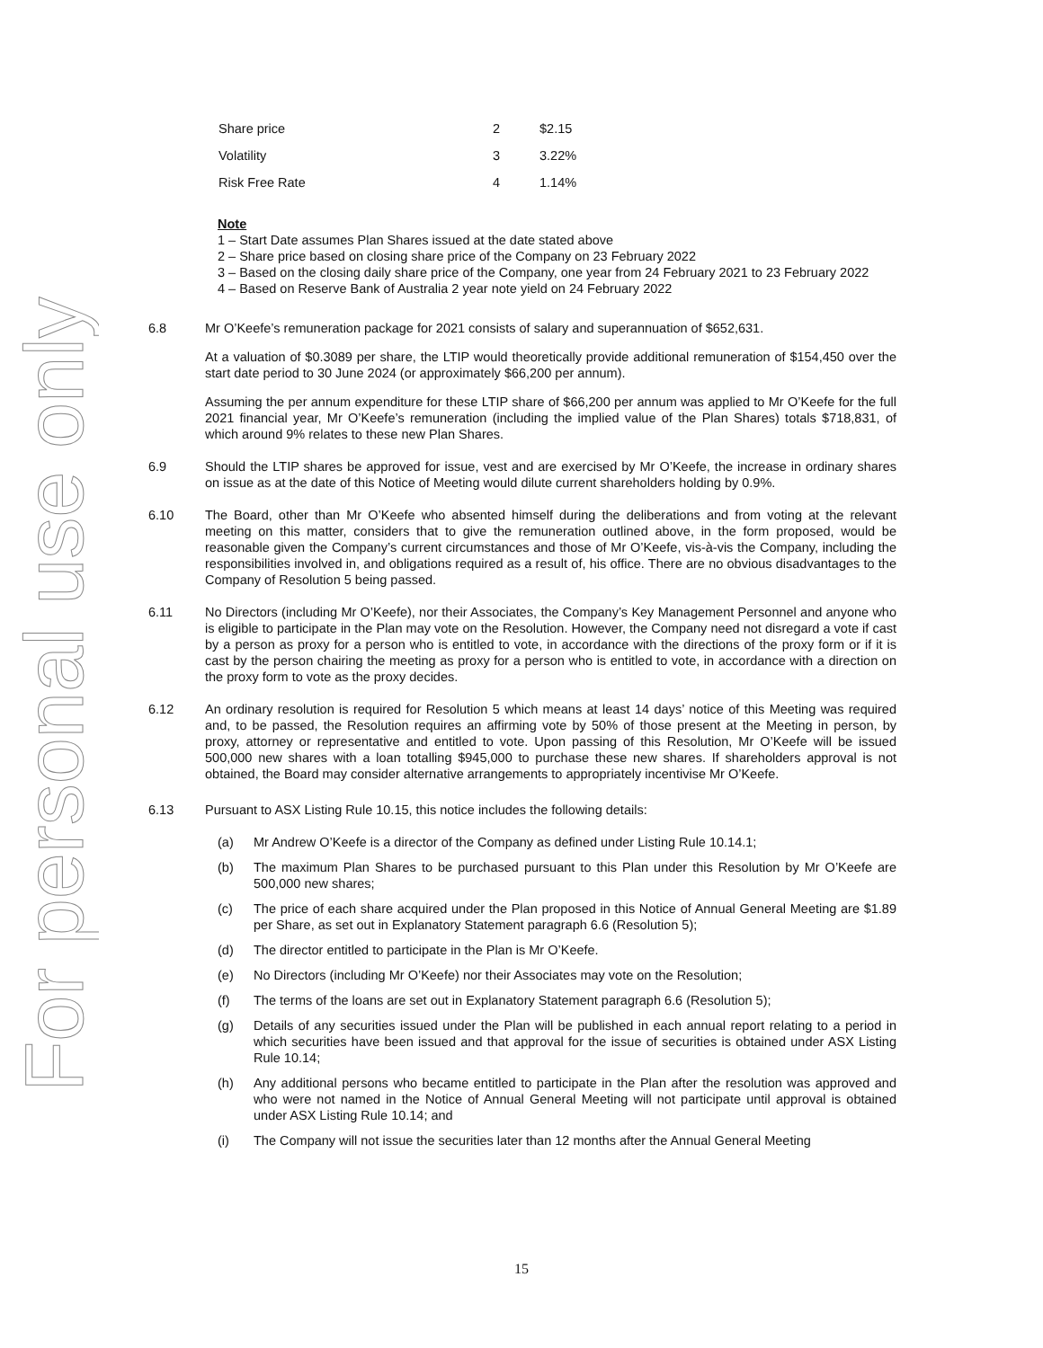For personal use only
| Share price | 2 | $2.15 |
| Volatility | 3 | 3.22% |
| Risk Free Rate | 4 | 1.14% |
Note
1 – Start Date assumes Plan Shares issued at the date stated above
2 – Share price based on closing share price of the Company on 23 February 2022
3 – Based on the closing daily share price of the Company, one year from 24 February 2021 to 23 February 2022
4 – Based on Reserve Bank of Australia 2 year note yield on 24 February 2022
6.8 Mr O’Keefe’s remuneration package for 2021 consists of salary and superannuation of $652,631.
At a valuation of $0.3089 per share, the LTIP would theoretically provide additional remuneration of $154,450 over the start date period to 30 June 2024 (or approximately $66,200 per annum).
Assuming the per annum expenditure for these LTIP share of $66,200 per annum was applied to Mr O’Keefe for the full 2021 financial year, Mr O’Keefe’s remuneration (including the implied value of the Plan Shares) totals $718,831, of which around 9% relates to these new Plan Shares.
6.9 Should the LTIP shares be approved for issue, vest and are exercised by Mr O’Keefe, the increase in ordinary shares on issue as at the date of this Notice of Meeting would dilute current shareholders holding by 0.9%.
6.10 The Board, other than Mr O’Keefe who absented himself during the deliberations and from voting at the relevant meeting on this matter, considers that to give the remuneration outlined above, in the form proposed, would be reasonable given the Company’s current circumstances and those of Mr O’Keefe, vis-à-vis the Company, including the responsibilities involved in, and obligations required as a result of, his office. There are no obvious disadvantages to the Company of Resolution 5 being passed.
6.11 No Directors (including Mr O’Keefe), nor their Associates, the Company’s Key Management Personnel and anyone who is eligible to participate in the Plan may vote on the Resolution. However, the Company need not disregard a vote if cast by a person as proxy for a person who is entitled to vote, in accordance with the directions of the proxy form or if it is cast by the person chairing the meeting as proxy for a person who is entitled to vote, in accordance with a direction on the proxy form to vote as the proxy decides.
6.12 An ordinary resolution is required for Resolution 5 which means at least 14 days’ notice of this Meeting was required and, to be passed, the Resolution requires an affirming vote by 50% of those present at the Meeting in person, by proxy, attorney or representative and entitled to vote. Upon passing of this Resolution, Mr O’Keefe will be issued 500,000 new shares with a loan totalling $945,000 to purchase these new shares. If shareholders approval is not obtained, the Board may consider alternative arrangements to appropriately incentivise Mr O’Keefe.
6.13 Pursuant to ASX Listing Rule 10.15, this notice includes the following details:
(a) Mr Andrew O’Keefe is a director of the Company as defined under Listing Rule 10.14.1;
(b) The maximum Plan Shares to be purchased pursuant to this Plan under this Resolution by Mr O’Keefe are 500,000 new shares;
(c) The price of each share acquired under the Plan proposed in this Notice of Annual General Meeting are $1.89 per Share, as set out in Explanatory Statement paragraph 6.6 (Resolution 5);
(d) The director entitled to participate in the Plan is Mr O’Keefe.
(e) No Directors (including Mr O’Keefe) nor their Associates may vote on the Resolution;
(f) The terms of the loans are set out in Explanatory Statement paragraph 6.6 (Resolution 5);
(g) Details of any securities issued under the Plan will be published in each annual report relating to a period in which securities have been issued and that approval for the issue of securities is obtained under ASX Listing Rule 10.14;
(h) Any additional persons who became entitled to participate in the Plan after the resolution was approved and who were not named in the Notice of Annual General Meeting will not participate until approval is obtained under ASX Listing Rule 10.14; and
(i) The Company will not issue the securities later than 12 months after the Annual General Meeting
15